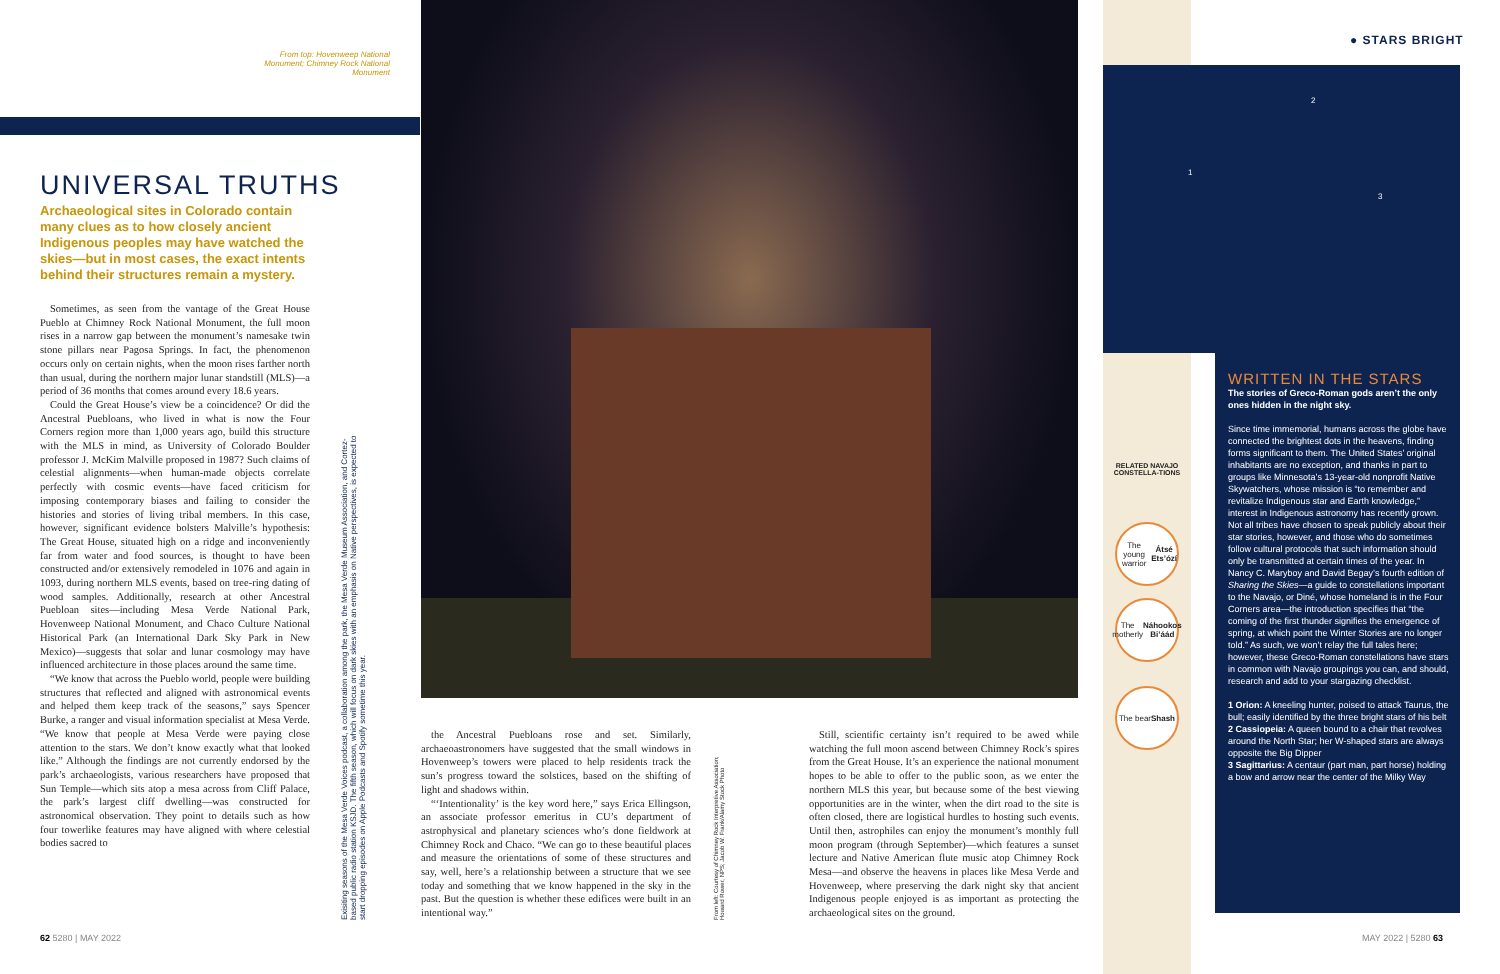From top: Hovenweep National Monument; Chimney Rock National Monument
UNIVERSAL TRUTHS
Archaeological sites in Colorado contain many clues as to how closely ancient Indigenous peoples may have watched the skies—but in most cases, the exact intents behind their structures remain a mystery.
Sometimes, as seen from the vantage of the Great House Pueblo at Chimney Rock National Monument, the full moon rises in a narrow gap between the monument’s namesake twin stone pillars near Pagosa Springs. In fact, the phenomenon occurs only on certain nights, when the moon rises farther north than usual, during the northern major lunar standstill (MLS)—a period of 36 months that comes around every 18.6 years.
Could the Great House’s view be a coincidence? Or did the Ancestral Puebloans, who lived in what is now the Four Corners region more than 1,000 years ago, build this structure with the MLS in mind, as University of Colorado Boulder professor J. McKim Malville proposed in 1987? Such claims of celestial alignments—when human-made objects correlate perfectly with cosmic events—have faced criticism for imposing contemporary biases and failing to consider the histories and stories of living tribal members. In this case, however, significant evidence bolsters Malville’s hypothesis: The Great House, situated high on a ridge and inconveniently far from water and food sources, is thought to have been constructed and/or extensively remodeled in 1076 and again in 1093, during northern MLS events, based on tree-ring dating of wood samples. Additionally, research at other Ancestral Puebloan sites—including Mesa Verde National Park, Hovenweep National Monument, and Chaco Culture National Historical Park (an International Dark Sky Park in New Mexico)—suggests that solar and lunar cosmology may have influenced architecture in those places around the same time.
“We know that across the Pueblo world, people were building structures that reflected and aligned with astronomical events and helped them keep track of the seasons,” says Spencer Burke, a ranger and visual information specialist at Mesa Verde. “We know that people at Mesa Verde were paying close attention to the stars. We don’t know exactly what that looked like.” Although the findings are not currently endorsed by the park’s archaeologists, various researchers have proposed that Sun Temple—which sits atop a mesa across from Cliff Palace, the park’s largest cliff dwelling—was constructed for astronomical observation. They point to details such as how four towerlike features may have aligned with where celestial bodies sacred to
Exisiting seasons of the Mesa Verde Voices podcast, a collaboration among the park, the Mesa Verde Museum Association, and Cortez-based public radio station KSJD. The fifth season, which will focus on dark skies with an emphasis on Native perspectives, is expected to start dropping episodes on Apple Podcasts and Spotify sometime this year.
the Ancestral Puebloans rose and set. Similarly, archaeoastronomers have suggested that the small windows in Hovenweep’s towers were placed to help residents track the sun’s progress toward the solstices, based on the shifting of light and shadows within.
“‘Intentionality’ is the key word here,” says Erica Ellingson, an associate professor emeritus in CU’s department of astrophysical and planetary sciences who’s done fieldwork at Chimney Rock and Chaco. “We can go to these beautiful places and measure the orientations of some of these structures and say, well, here’s a relationship between a structure that we see today and something that we know happened in the sky in the past. But the question is whether these edifices were built in an intentional way.”
From left: Courtesy of Chimney Rock Interpretive Association; Howard Rower, NPS; Jacob W. Frank/Alamy Stock Photo
Still, scientific certainty isn’t required to be awed while watching the full moon ascend between Chimney Rock’s spires from the Great House. It’s an experience the national monument hopes to be able to offer to the public soon, as we enter the northern MLS this year, but because some of the best viewing opportunities are in the winter, when the dirt road to the site is often closed, there are logistical hurdles to hosting such events. Until then, astrophiles can enjoy the monument’s monthly full moon program (through September)—which features a sunset lecture and Native American flute music atop Chimney Rock Mesa—and observe the heavens in places like Mesa Verde and Hovenweep, where preserving the dark night sky that ancient Indigenous people enjoyed is as important as protecting the archaeological sites on the ground.
● STARS BRIGHT
1
2
3
WRITTEN IN THE STARS
The stories of Greco-Roman gods aren’t the only ones hidden in the night sky.
Since time immemorial, humans across the globe have connected the brightest dots in the heavens, finding forms significant to them. The United States’ original inhabitants are no exception, and thanks in part to groups like Minnesota’s 13-year-old nonprofit Native Skywatchers, whose mission is “to remember and revitalize Indigenous star and Earth knowledge,” interest in Indigenous astronomy has recently grown. Not all tribes have chosen to speak publicly about their star stories, however, and those who do sometimes follow cultural protocols that such information should only be transmitted at certain times of the year. In Nancy C. Maryboy and David Begay’s fourth edition of Sharing the Skies—a guide to constellations important to the Navajo, or Diné, whose homeland is in the Four Corners area—the introduction specifies that “the coming of the first thunder signifies the emergence of spring, at which point the Winter Stories are no longer told.” As such, we won’t relay the full tales here; however, these Greco-Roman constellations have stars in common with Navajo groupings you can, and should, research and add to your stargazing checklist.
1 Orion: A kneeling hunter, poised to attack Taurus, the bull; easily identified by the three bright stars of his belt
2 Cassiopeia: A queen bound to a chair that revolves around the North Star; her W-shaped stars are always opposite the Big Dipper
3 Sagittarius: A centaur (part man, part horse) holding a bow and arrow near the center of the Milky Way
RELATED NAVAJO CONSTELLA-TIONS
The young warrior Átsé Ets’ózí
The motherly Náhookos Bi’áád
The bear Shash
62 5280 | MAY 2022 MAY 2022 | 5280 63